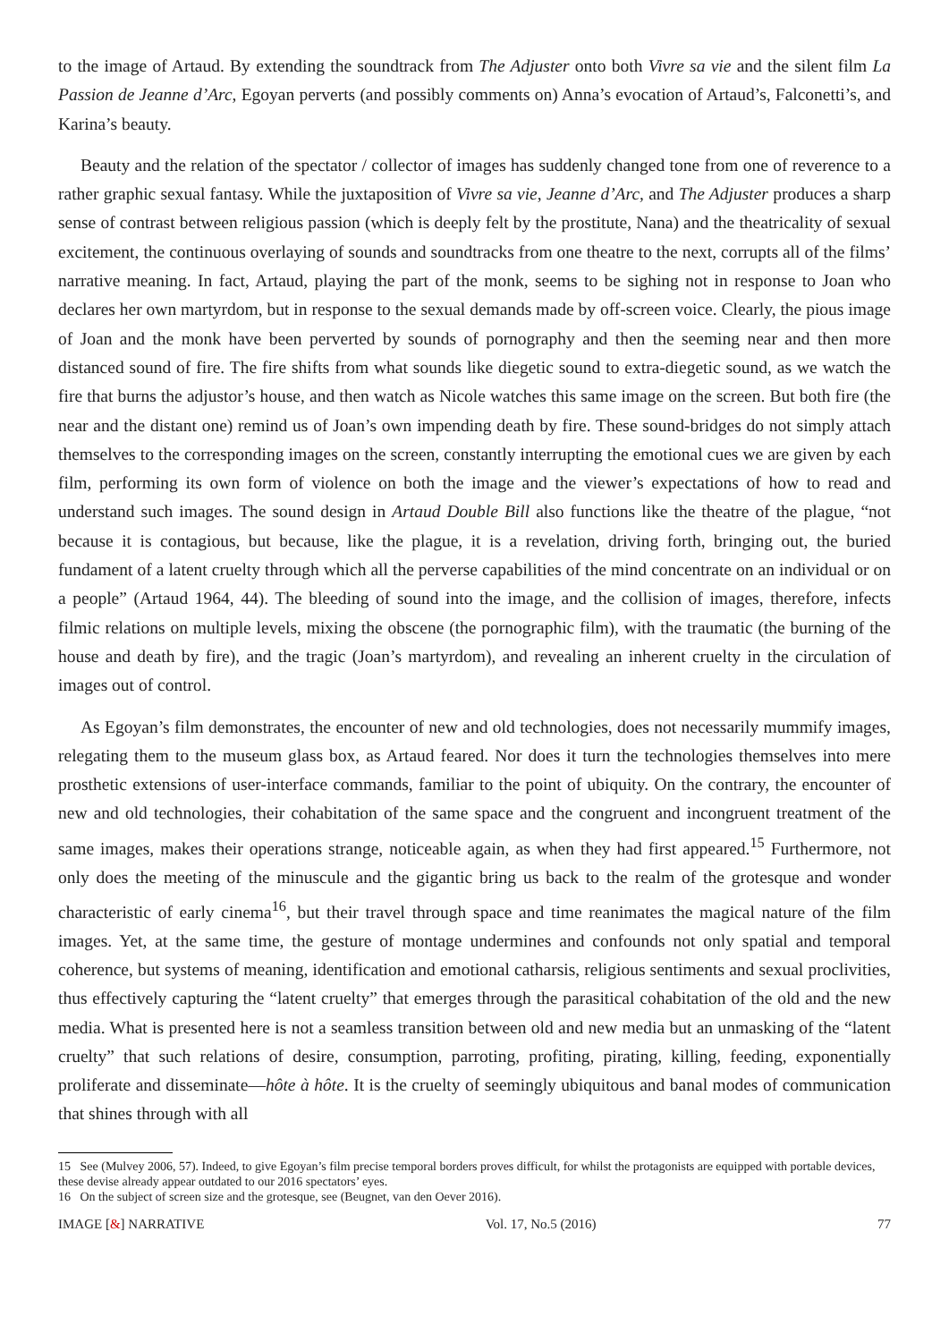to the image of Artaud. By extending the soundtrack from The Adjuster onto both Vivre sa vie and the silent film La Passion de Jeanne d’Arc, Egoyan perverts (and possibly comments on) Anna’s evocation of Artaud’s, Falconetti’s, and Karina’s beauty.
Beauty and the relation of the spectator / collector of images has suddenly changed tone from one of reverence to a rather graphic sexual fantasy. While the juxtaposition of Vivre sa vie, Jeanne d’Arc, and The Adjuster produces a sharp sense of contrast between religious passion (which is deeply felt by the prostitute, Nana) and the theatricality of sexual excitement, the continuous overlaying of sounds and soundtracks from one theatre to the next, corrupts all of the films’ narrative meaning. In fact, Artaud, playing the part of the monk, seems to be sighing not in response to Joan who declares her own martyrdom, but in response to the sexual demands made by off-screen voice. Clearly, the pious image of Joan and the monk have been perverted by sounds of pornography and then the seeming near and then more distanced sound of fire. The fire shifts from what sounds like diegetic sound to extra-diegetic sound, as we watch the fire that burns the adjustor’s house, and then watch as Nicole watches this same image on the screen. But both fire (the near and the distant one) remind us of Joan’s own impending death by fire. These sound-bridges do not simply attach themselves to the corresponding images on the screen, constantly interrupting the emotional cues we are given by each film, performing its own form of violence on both the image and the viewer’s expectations of how to read and understand such images. The sound design in Artaud Double Bill also functions like the theatre of the plague, “not because it is contagious, but because, like the plague, it is a revelation, driving forth, bringing out, the buried fundament of a latent cruelty through which all the perverse capabilities of the mind concentrate on an individual or on a people” (Artaud 1964, 44). The bleeding of sound into the image, and the collision of images, therefore, infects filmic relations on multiple levels, mixing the obscene (the pornographic film), with the traumatic (the burning of the house and death by fire), and the tragic (Joan’s martyrdom), and revealing an inherent cruelty in the circulation of images out of control.
As Egoyan’s film demonstrates, the encounter of new and old technologies, does not necessarily mummify images, relegating them to the museum glass box, as Artaud feared. Nor does it turn the technologies themselves into mere prosthetic extensions of user-interface commands, familiar to the point of ubiquity. On the contrary, the encounter of new and old technologies, their cohabitation of the same space and the congruent and incongruent treatment of the same images, makes their operations strange, noticeable again, as when they had first appeared.<sup>15</sup> Furthermore, not only does the meeting of the minuscule and the gigantic bring us back to the realm of the grotesque and wonder characteristic of early cinema<sup>16</sup>, but their travel through space and time reanimates the magical nature of the film images. Yet, at the same time, the gesture of montage undermines and confounds not only spatial and temporal coherence, but systems of meaning, identification and emotional catharsis, religious sentiments and sexual proclivities, thus effectively capturing the “latent cruelty” that emerges through the parasitical cohabitation of the old and the new media. What is presented here is not a seamless transition between old and new media but an unmasking of the “latent cruelty” that such relations of desire, consumption, parroting, profiting, pirating, killing, feeding, exponentially proliferate and disseminate—hôte à hôte. It is the cruelty of seemingly ubiquitous and banal modes of communication that shines through with all
15 See (Mulvey 2006, 57). Indeed, to give Egoyan’s film precise temporal borders proves difficult, for whilst the protagonists are equipped with portable devices, these devise already appear outdated to our 2016 spectators’ eyes.
16 On the subject of screen size and the grotesque, see (Beugnet, van den Oever 2016).
IMAGE [&] NARRATIVE Vol. 17, No.5 (2016) 77